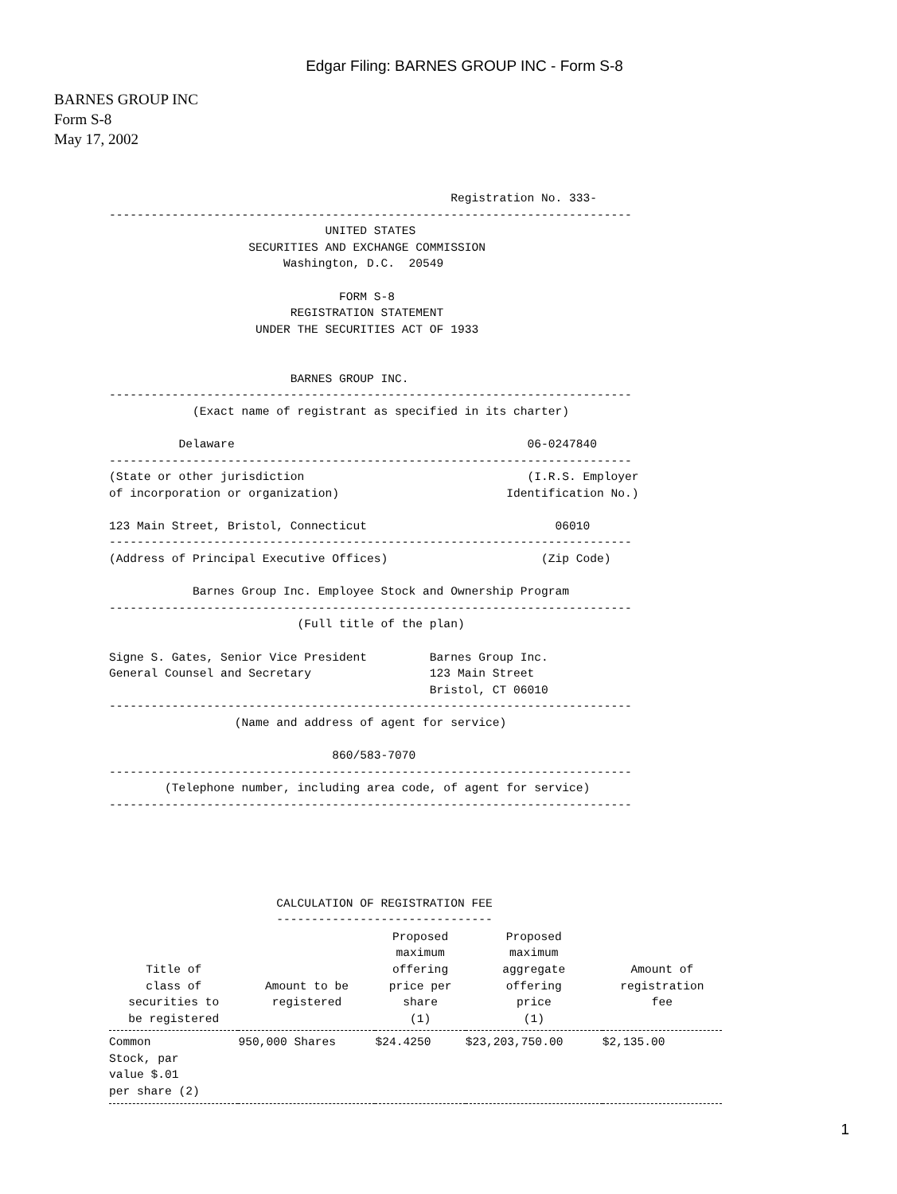Edgar Filing: BARNES GROUP INC - Form S-8
BARNES GROUP INC
Form S-8
May 17, 2002
                                                 Registration No. 333-
---------------------------------------------------------------------------
                               UNITED STATES
                    SECURITIES AND EXCHANGE COMMISSION
                         Washington, D.C.  20549

                                 FORM S-8
                          REGISTRATION STATEMENT
                     UNDER THE SECURITIES ACT OF 1933


                          BARNES GROUP INC.
---------------------------------------------------------------------------
            (Exact name of registrant as specified in its charter)

          Delaware                                          06-0247840
---------------------------------------------------------------------------
(State or other jurisdiction                                (I.R.S. Employer
of incorporation or organization)                        Identification No.)

123 Main Street, Bristol, Connecticut                           06010
---------------------------------------------------------------------------
(Address of Principal Executive Offices)                      (Zip Code)

            Barnes Group Inc. Employee Stock and Ownership Program
---------------------------------------------------------------------------
                           (Full title of the plan)

Signe S. Gates, Senior Vice President         Barnes Group Inc.
General Counsel and Secretary                 123 Main Street
                                              Bristol, CT 06010
---------------------------------------------------------------------------
                  (Name and address of agent for service)

                                860/583-7070
---------------------------------------------------------------------------
        (Telephone number, including area code, of agent for service)
---------------------------------------------------------------------------





                        CALCULATION OF REGISTRATION FEE
                        -------------------------------
| Title of class of securities to be registered | Amount to be registered | Proposed maximum offering price per share (1) | Proposed maximum aggregate offering price (1) | Amount of registration fee |
| --- | --- | --- | --- | --- |
| Common Stock, par value $.01 per share (2) | 950,000 Shares | $24.4250 | $23,203,750.00 | $2,135.00 |
1